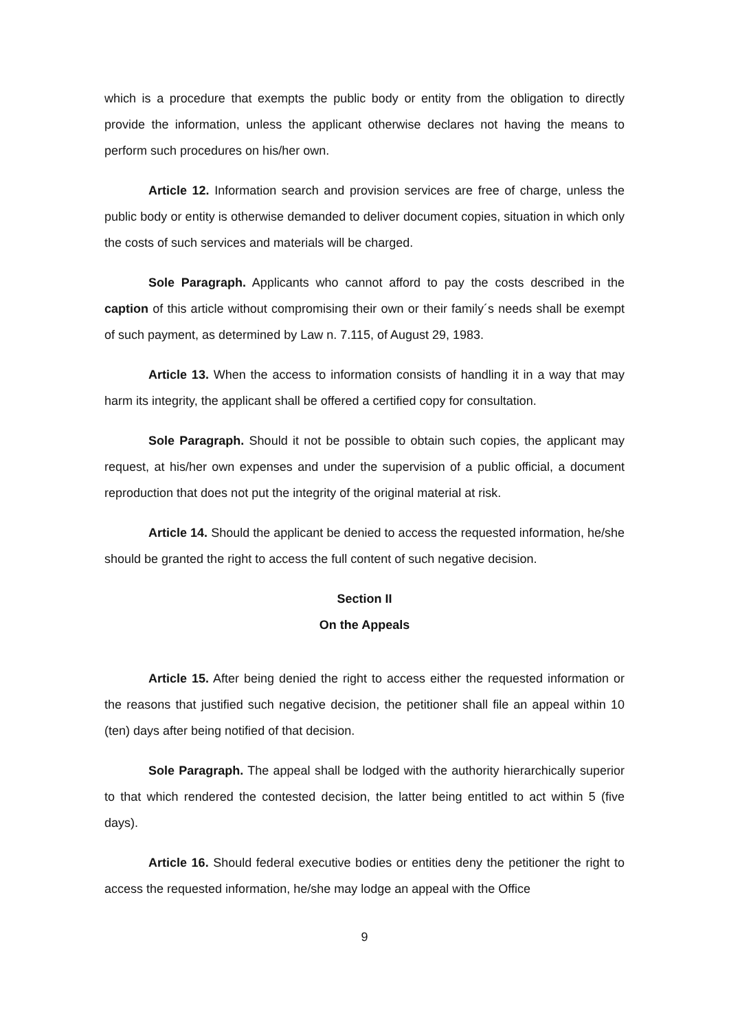which is a procedure that exempts the public body or entity from the obligation to directly provide the information, unless the applicant otherwise declares not having the means to perform such procedures on his/her own.
Article 12. Information search and provision services are free of charge, unless the public body or entity is otherwise demanded to deliver document copies, situation in which only the costs of such services and materials will be charged.
Sole Paragraph. Applicants who cannot afford to pay the costs described in the caption of this article without compromising their own or their family´s needs shall be exempt of such payment, as determined by Law n. 7.115, of August 29, 1983.
Article 13. When the access to information consists of handling it in a way that may harm its integrity, the applicant shall be offered a certified copy for consultation.
Sole Paragraph. Should it not be possible to obtain such copies, the applicant may request, at his/her own expenses and under the supervision of a public official, a document reproduction that does not put the integrity of the original material at risk.
Article 14. Should the applicant be denied to access the requested information, he/she should be granted the right to access the full content of such negative decision.
Section II
On the Appeals
Article 15. After being denied the right to access either the requested information or the reasons that justified such negative decision, the petitioner shall file an appeal within 10 (ten) days after being notified of that decision.
Sole Paragraph. The appeal shall be lodged with the authority hierarchically superior to that which rendered the contested decision, the latter being entitled to act within 5 (five days).
Article 16. Should federal executive bodies or entities deny the petitioner the right to access the requested information, he/she may lodge an appeal with the Office
9